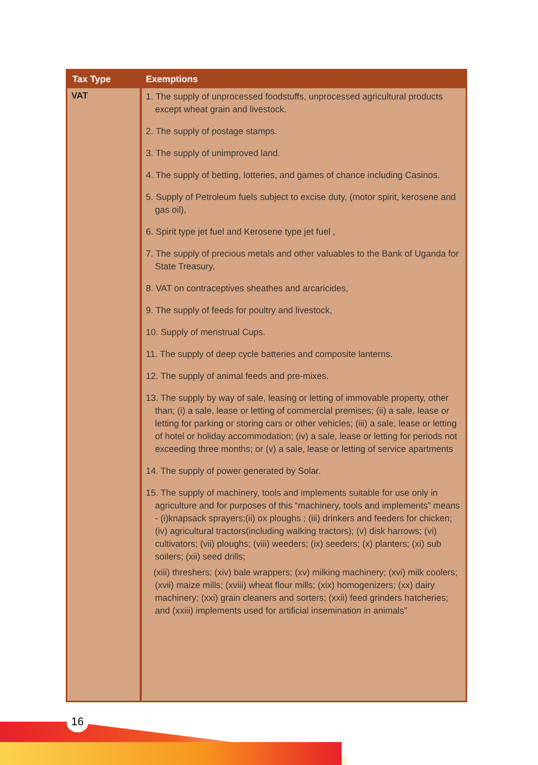| Tax Type | Exemptions |
| --- | --- |
| VAT | 1. The supply of unprocessed foodstuffs, unprocessed agricultural products except wheat grain and livestock. 2. The supply of postage stamps. 3. The supply of unimproved land. 4. The supply of betting, lotteries, and games of chance including Casinos. 5. Supply of Petroleum fuels subject to excise duty, (motor spirit, kerosene and gas oil), 6. Spirit type jet fuel and Kerosene type jet fuel , 7. The supply of precious metals and other valuables to the Bank of Uganda for State Treasury, 8. VAT on contraceptives sheathes and arcaricides, 9. The supply of feeds for poultry and livestock, 10. Supply of menstrual Cups. 11. The supply of deep cycle batteries and composite lanterns. 12. The supply of animal feeds and pre-mixes. 13. The supply by way of sale, leasing or letting of immovable property, other than; (i) a sale, lease or letting of commercial premises; (ii) a sale, lease or letting for parking or storing cars or other vehicles; (iii) a sale, lease or letting of hotel or holiday accommodation; (iv) a sale, lease or letting for periods not exceeding three months; or (v) a sale, lease or letting of service apartments 14. The supply of power generated by Solar. 15. The supply of machinery, tools and implements suitable for use only in agriculture and for purposes of this “machinery, tools and implements” means - (i)knapsack sprayers;(ii) ox ploughs ; (iii) drinkers and feeders for chicken; (iv) agricultural tractors(including walking tractors); (v) disk harrows; (vi) cultivators; (vii) ploughs; (viii) weeders; (ix) seeders; (x) planters; (xi) sub soilers; (xii) seed drills; (xiii) threshers; (xiv) bale wrappers; (xv) milking machinery; (xvi) milk coolers; (xvii) maize mills; (xviii) wheat flour mills; (xix) homogenizers; (xx) dairy machinery; (xxi) grain cleaners and sorters; (xxii) feed grinders hatcheries; and (xxiii) implements used for artificial insemination in animals” |
16